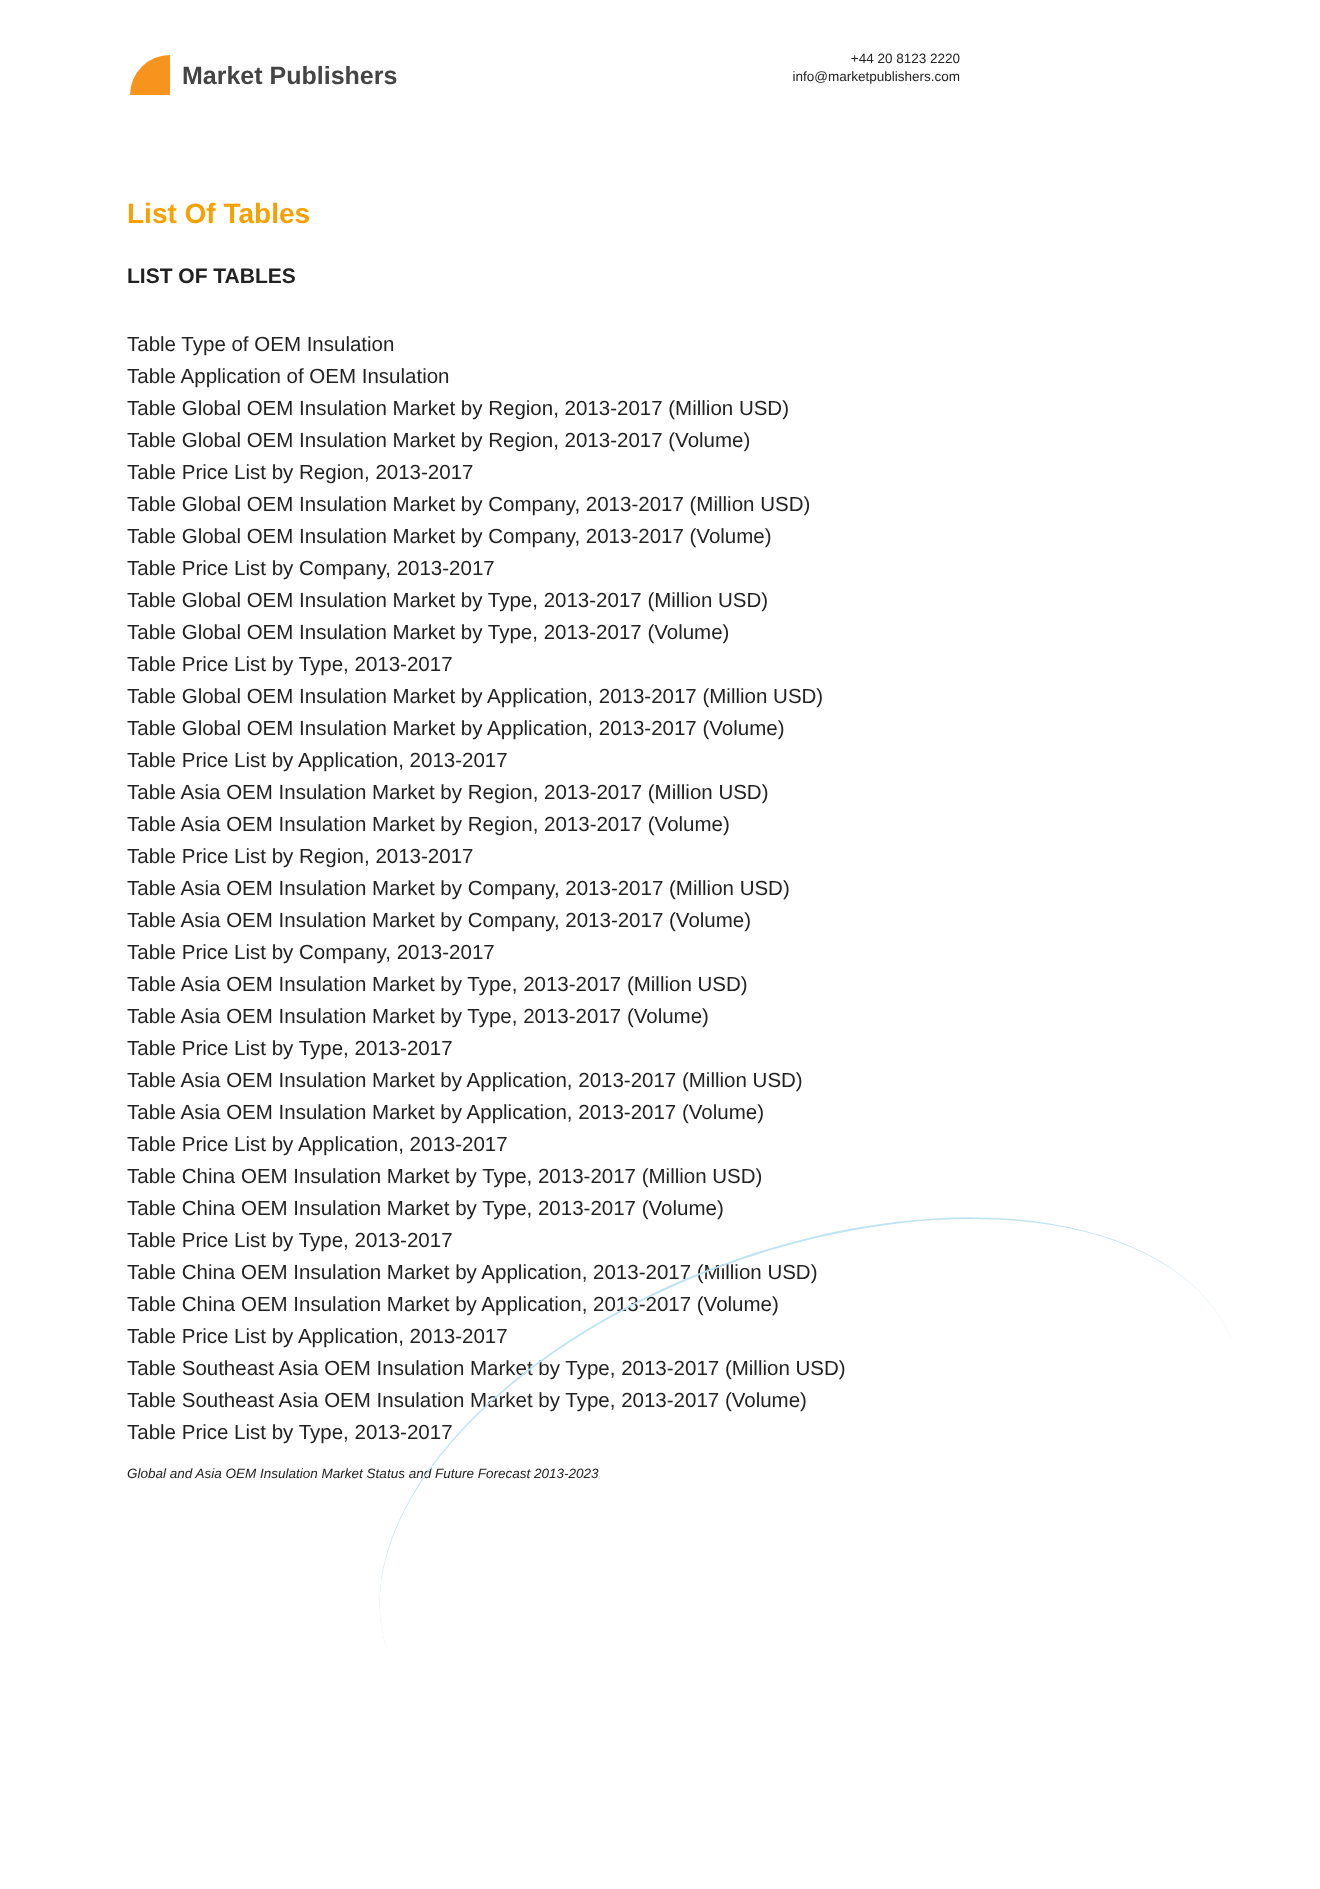Market Publishers
+44 20 8123 2220
info@marketpublishers.com
List Of Tables
LIST OF TABLES
Table Type of OEM Insulation
Table Application of OEM Insulation
Table Global OEM Insulation Market by Region, 2013-2017 (Million USD)
Table Global OEM Insulation Market by Region, 2013-2017 (Volume)
Table Price List by Region, 2013-2017
Table Global OEM Insulation Market by Company, 2013-2017 (Million USD)
Table Global OEM Insulation Market by Company, 2013-2017 (Volume)
Table Price List by Company, 2013-2017
Table Global OEM Insulation Market by Type, 2013-2017 (Million USD)
Table Global OEM Insulation Market by Type, 2013-2017 (Volume)
Table Price List by Type, 2013-2017
Table Global OEM Insulation Market by Application, 2013-2017 (Million USD)
Table Global OEM Insulation Market by Application, 2013-2017 (Volume)
Table Price List by Application, 2013-2017
Table Asia OEM Insulation Market by Region, 2013-2017 (Million USD)
Table Asia OEM Insulation Market by Region, 2013-2017 (Volume)
Table Price List by Region, 2013-2017
Table Asia OEM Insulation Market by Company, 2013-2017 (Million USD)
Table Asia OEM Insulation Market by Company, 2013-2017 (Volume)
Table Price List by Company, 2013-2017
Table Asia OEM Insulation Market by Type, 2013-2017 (Million USD)
Table Asia OEM Insulation Market by Type, 2013-2017 (Volume)
Table Price List by Type, 2013-2017
Table Asia OEM Insulation Market by Application, 2013-2017 (Million USD)
Table Asia OEM Insulation Market by Application, 2013-2017 (Volume)
Table Price List by Application, 2013-2017
Table China OEM Insulation Market by Type, 2013-2017 (Million USD)
Table China OEM Insulation Market by Type, 2013-2017 (Volume)
Table Price List by Type, 2013-2017
Table China OEM Insulation Market by Application, 2013-2017 (Million USD)
Table China OEM Insulation Market by Application, 2013-2017 (Volume)
Table Price List by Application, 2013-2017
Table Southeast Asia OEM Insulation Market by Type, 2013-2017 (Million USD)
Table Southeast Asia OEM Insulation Market by Type, 2013-2017 (Volume)
Table Price List by Type, 2013-2017
Global and Asia OEM Insulation Market Status and Future Forecast 2013-2023